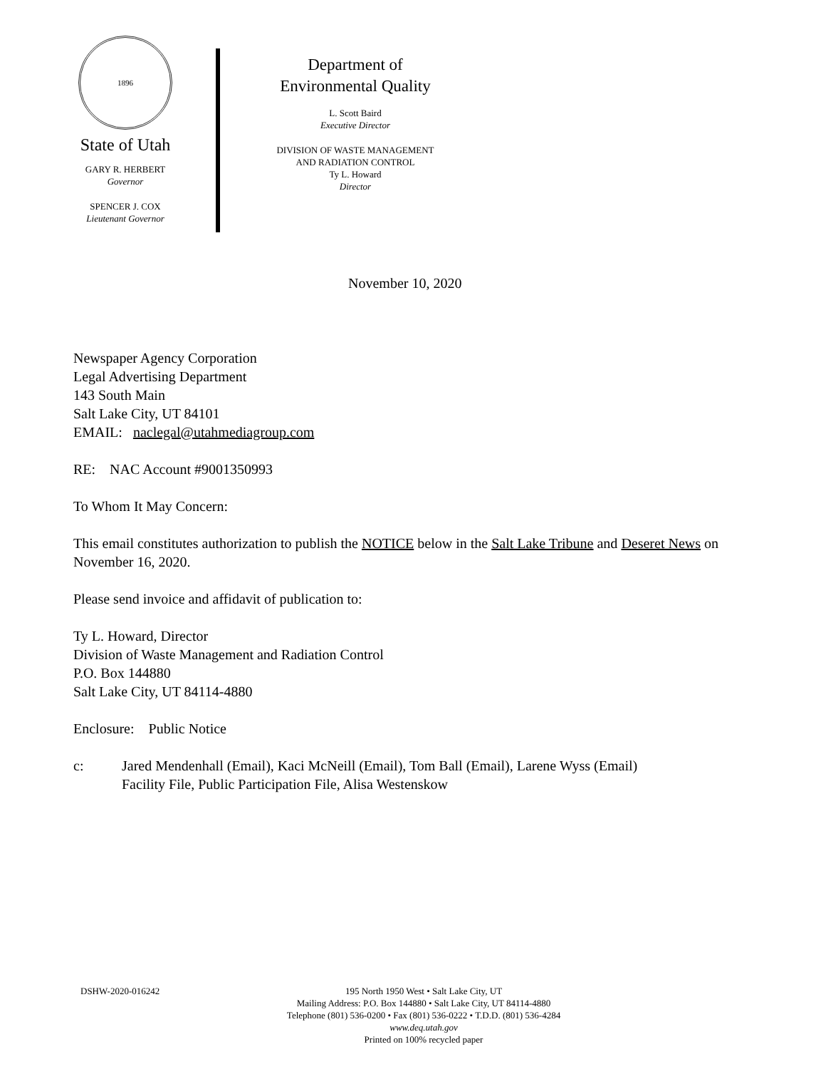1896
State of Utah
GARY R. HERBERT
Governor
SPENCER J. COX
Lieutenant Governor
Department of
Environmental Quality
L. Scott Baird
Executive Director
DIVISION OF WASTE MANAGEMENT
AND RADIATION CONTROL
Ty L. Howard
Director
November 10, 2020
Newspaper Agency Corporation
Legal Advertising Department
143 South Main
Salt Lake City, UT 84101
EMAIL: naclegal@utahmediagroup.com
RE: NAC Account #9001350993
To Whom It May Concern:
This email constitutes authorization to publish the NOTICE below in the Salt Lake Tribune and Deseret News on November 16, 2020.
Please send invoice and affidavit of publication to:
Ty L. Howard, Director
Division of Waste Management and Radiation Control
P.O. Box 144880
Salt Lake City, UT 84114-4880
Enclosure: Public Notice
c: Jared Mendenhall (Email), Kaci McNeill (Email), Tom Ball (Email), Larene Wyss (Email)
Facility File, Public Participation File, Alisa Westenskow
DSHW-2020-016242
195 North 1950 West • Salt Lake City, UT
Mailing Address: P.O. Box 144880 • Salt Lake City, UT 84114-4880
Telephone (801) 536-0200 • Fax (801) 536-0222 • T.D.D. (801) 536-4284
www.deq.utah.gov
Printed on 100% recycled paper